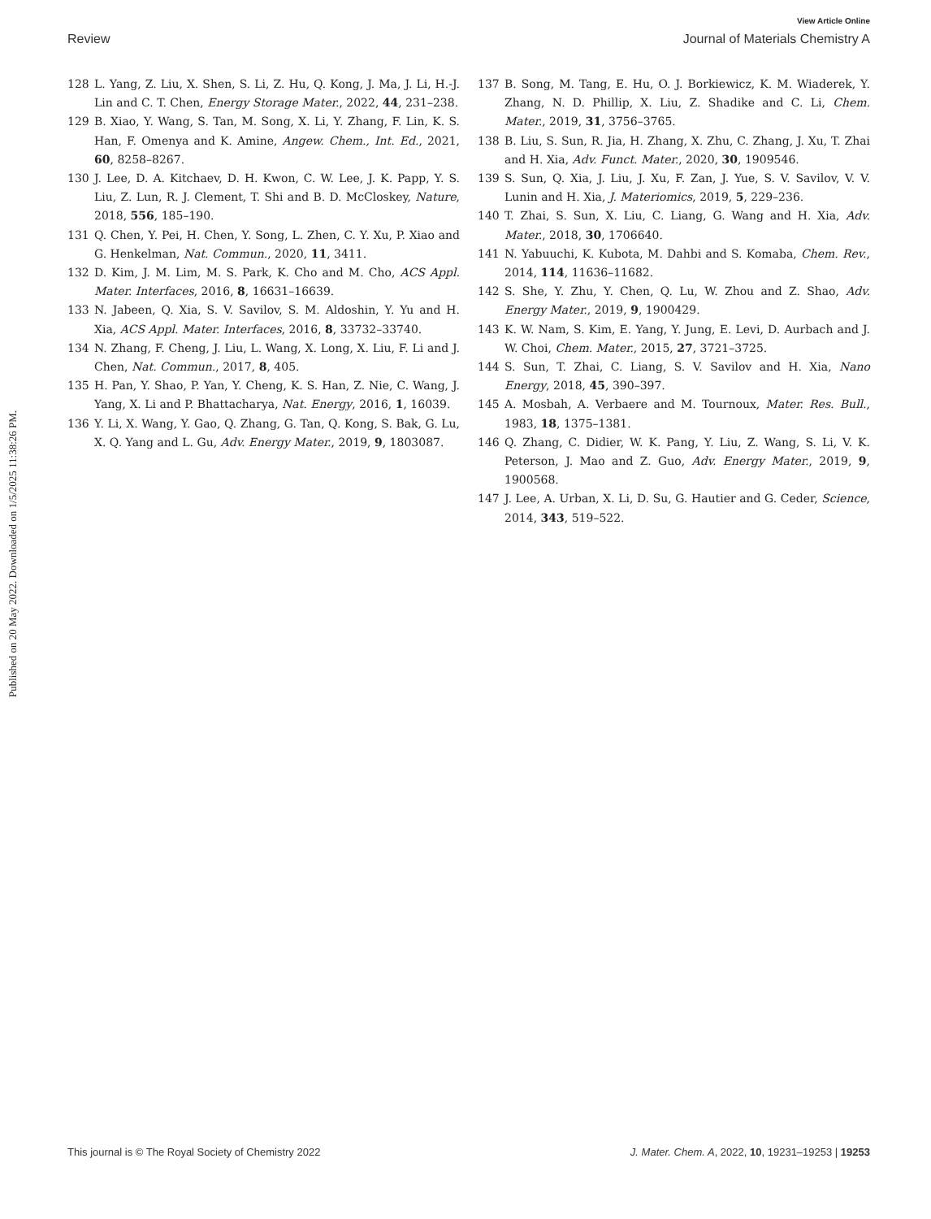Published on 20 May 2022. Downloaded on 1/5/2025 11:38:26 PM.
View Article Online
Review Journal of Materials Chemistry A
128 L. Yang, Z. Liu, X. Shen, S. Li, Z. Hu, Q. Kong, J. Ma, J. Li, H.-J. Lin and C. T. Chen, Energy Storage Mater., 2022, 44, 231–238.
129 B. Xiao, Y. Wang, S. Tan, M. Song, X. Li, Y. Zhang, F. Lin, K. S. Han, F. Omenya and K. Amine, Angew. Chem., Int. Ed., 2021, 60, 8258–8267.
130 J. Lee, D. A. Kitchaev, D. H. Kwon, C. W. Lee, J. K. Papp, Y. S. Liu, Z. Lun, R. J. Clement, T. Shi and B. D. McCloskey, Nature, 2018, 556, 185–190.
131 Q. Chen, Y. Pei, H. Chen, Y. Song, L. Zhen, C. Y. Xu, P. Xiao and G. Henkelman, Nat. Commun., 2020, 11, 3411.
132 D. Kim, J. M. Lim, M. S. Park, K. Cho and M. Cho, ACS Appl. Mater. Interfaces, 2016, 8, 16631–16639.
133 N. Jabeen, Q. Xia, S. V. Savilov, S. M. Aldoshin, Y. Yu and H. Xia, ACS Appl. Mater. Interfaces, 2016, 8, 33732–33740.
134 N. Zhang, F. Cheng, J. Liu, L. Wang, X. Long, X. Liu, F. Li and J. Chen, Nat. Commun., 2017, 8, 405.
135 H. Pan, Y. Shao, P. Yan, Y. Cheng, K. S. Han, Z. Nie, C. Wang, J. Yang, X. Li and P. Bhattacharya, Nat. Energy, 2016, 1, 16039.
136 Y. Li, X. Wang, Y. Gao, Q. Zhang, G. Tan, Q. Kong, S. Bak, G. Lu, X. Q. Yang and L. Gu, Adv. Energy Mater., 2019, 9, 1803087.
137 B. Song, M. Tang, E. Hu, O. J. Borkiewicz, K. M. Wiaderek, Y. Zhang, N. D. Phillip, X. Liu, Z. Shadike and C. Li, Chem. Mater., 2019, 31, 3756–3765.
138 B. Liu, S. Sun, R. Jia, H. Zhang, X. Zhu, C. Zhang, J. Xu, T. Zhai and H. Xia, Adv. Funct. Mater., 2020, 30, 1909546.
139 S. Sun, Q. Xia, J. Liu, J. Xu, F. Zan, J. Yue, S. V. Savilov, V. V. Lunin and H. Xia, J. Materiomics, 2019, 5, 229–236.
140 T. Zhai, S. Sun, X. Liu, C. Liang, G. Wang and H. Xia, Adv. Mater., 2018, 30, 1706640.
141 N. Yabuuchi, K. Kubota, M. Dahbi and S. Komaba, Chem. Rev., 2014, 114, 11636–11682.
142 S. She, Y. Zhu, Y. Chen, Q. Lu, W. Zhou and Z. Shao, Adv. Energy Mater., 2019, 9, 1900429.
143 K. W. Nam, S. Kim, E. Yang, Y. Jung, E. Levi, D. Aurbach and J. W. Choi, Chem. Mater., 2015, 27, 3721–3725.
144 S. Sun, T. Zhai, C. Liang, S. V. Savilov and H. Xia, Nano Energy, 2018, 45, 390–397.
145 A. Mosbah, A. Verbaere and M. Tournoux, Mater. Res. Bull., 1983, 18, 1375–1381.
146 Q. Zhang, C. Didier, W. K. Pang, Y. Liu, Z. Wang, S. Li, V. K. Peterson, J. Mao and Z. Guo, Adv. Energy Mater., 2019, 9, 1900568.
147 J. Lee, A. Urban, X. Li, D. Su, G. Hautier and G. Ceder, Science, 2014, 343, 519–522.
This journal is © The Royal Society of Chemistry 2022 J. Mater. Chem. A, 2022, 10, 19231–19253 | 19253